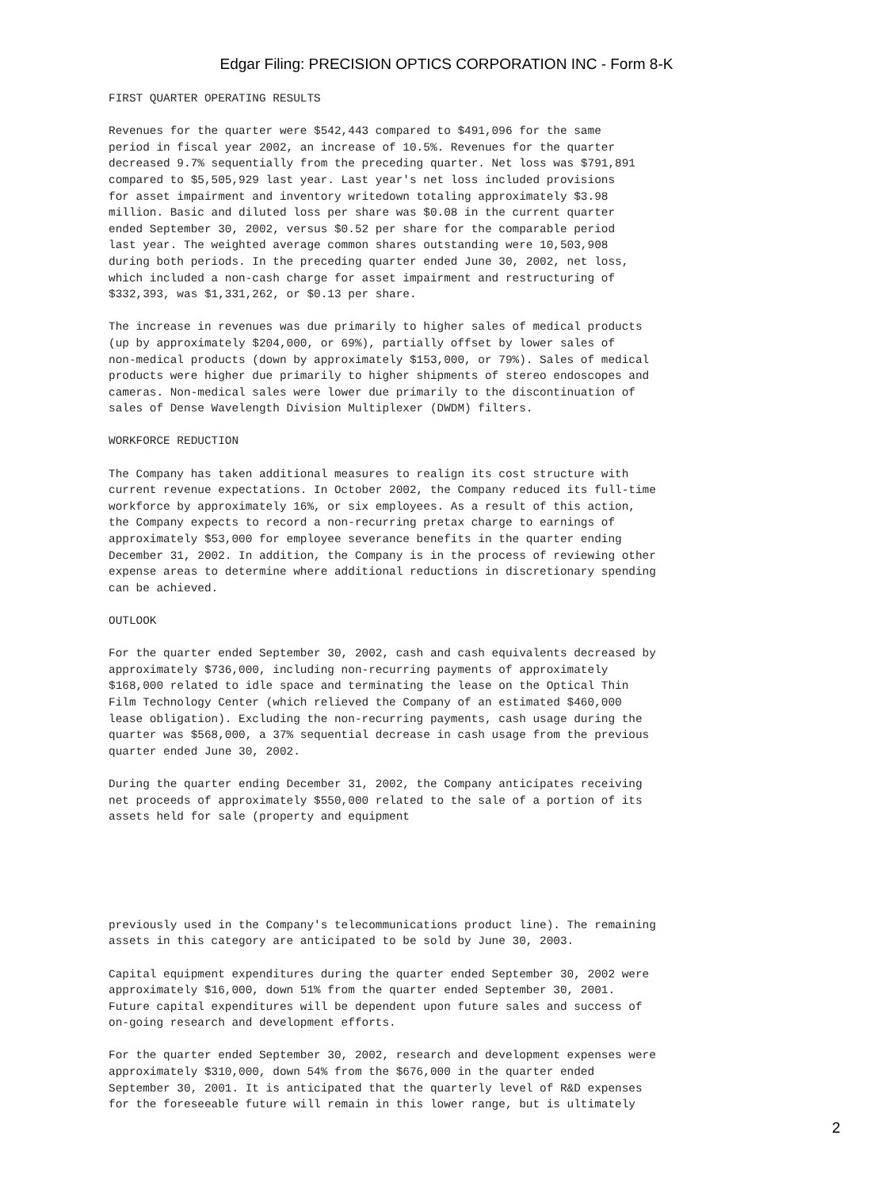Edgar Filing: PRECISION OPTICS CORPORATION INC - Form 8-K
FIRST QUARTER OPERATING RESULTS

Revenues for the quarter were $542,443 compared to $491,096 for the same
period in fiscal year 2002, an increase of 10.5%. Revenues for the quarter
decreased 9.7% sequentially from the preceding quarter. Net loss was $791,891
compared to $5,505,929 last year. Last year's net loss included provisions
for asset impairment and inventory writedown totaling approximately $3.98
million. Basic and diluted loss per share was $0.08 in the current quarter
ended September 30, 2002, versus $0.52 per share for the comparable period
last year. The weighted average common shares outstanding were 10,503,908
during both periods. In the preceding quarter ended June 30, 2002, net loss,
which included a non-cash charge for asset impairment and restructuring of
$332,393, was $1,331,262, or $0.13 per share.

The increase in revenues was due primarily to higher sales of medical products
(up by approximately $204,000, or 69%), partially offset by lower sales of
non-medical products (down by approximately $153,000, or 79%). Sales of medical
products were higher due primarily to higher shipments of stereo endoscopes and
cameras. Non-medical sales were lower due primarily to the discontinuation of
sales of Dense Wavelength Division Multiplexer (DWDM) filters.

WORKFORCE REDUCTION

The Company has taken additional measures to realign its cost structure with
current revenue expectations. In October 2002, the Company reduced its full-time
workforce by approximately 16%, or six employees. As a result of this action,
the Company expects to record a non-recurring pretax charge to earnings of
approximately $53,000 for employee severance benefits in the quarter ending
December 31, 2002. In addition, the Company is in the process of reviewing other
expense areas to determine where additional reductions in discretionary spending
can be achieved.

OUTLOOK

For the quarter ended September 30, 2002, cash and cash equivalents decreased by
approximately $736,000, including non-recurring payments of approximately
$168,000 related to idle space and terminating the lease on the Optical Thin
Film Technology Center (which relieved the Company of an estimated $460,000
lease obligation). Excluding the non-recurring payments, cash usage during the
quarter was $568,000, a 37% sequential decrease in cash usage from the previous
quarter ended June 30, 2002.

During the quarter ending December 31, 2002, the Company anticipates receiving
net proceeds of approximately $550,000 related to the sale of a portion of its
assets held for sale (property and equipment
previously used in the Company's telecommunications product line). The remaining
assets in this category are anticipated to be sold by June 30, 2003.

Capital equipment expenditures during the quarter ended September 30, 2002 were
approximately $16,000, down 51% from the quarter ended September 30, 2001.
Future capital expenditures will be dependent upon future sales and success of
on-going research and development efforts.

For the quarter ended September 30, 2002, research and development expenses were
approximately $310,000, down 54% from the $676,000 in the quarter ended
September 30, 2001. It is anticipated that the quarterly level of R&D expenses
for the foreseeable future will remain in this lower range, but is ultimately
2